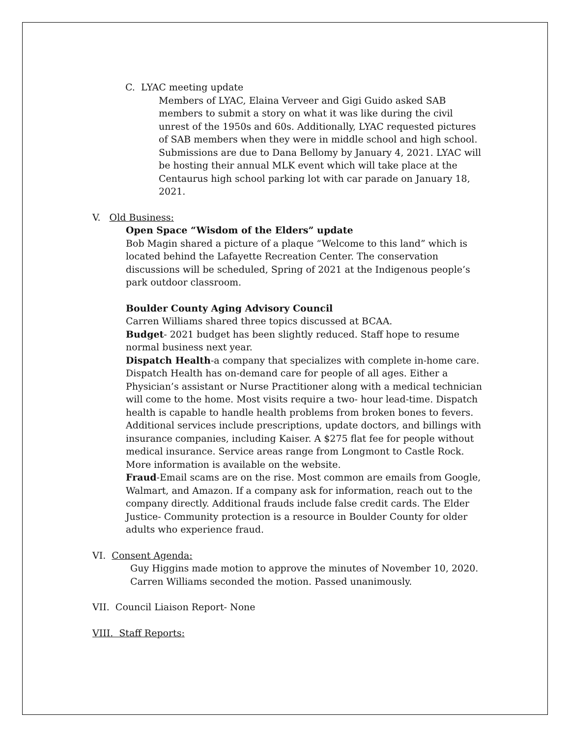C. LYAC meeting update
Members of LYAC, Elaina Verveer and Gigi Guido asked SAB members to submit a story on what it was like during the civil unrest of the 1950s and 60s. Additionally, LYAC requested pictures of SAB members when they were in middle school and high school. Submissions are due to Dana Bellomy by January 4, 2021. LYAC will be hosting their annual MLK event which will take place at the Centaurus high school parking lot with car parade on January 18, 2021.
V. Old Business:
Open Space “Wisdom of the Elders” update
Bob Magin shared a picture of a plaque “Welcome to this land” which is located behind the Lafayette Recreation Center. The conservation discussions will be scheduled, Spring of 2021 at the Indigenous people’s park outdoor classroom.
Boulder County Aging Advisory Council
Carren Williams shared three topics discussed at BCAA.
Budget- 2021 budget has been slightly reduced. Staff hope to resume normal business next year.
Dispatch Health-a company that specializes with complete in-home care. Dispatch Health has on-demand care for people of all ages. Either a Physician’s assistant or Nurse Practitioner along with a medical technician will come to the home. Most visits require a two- hour lead-time. Dispatch health is capable to handle health problems from broken bones to fevers. Additional services include prescriptions, update doctors, and billings with insurance companies, including Kaiser. A $275 flat fee for people without medical insurance. Service areas range from Longmont to Castle Rock. More information is available on the website.
Fraud-Email scams are on the rise. Most common are emails from Google, Walmart, and Amazon. If a company ask for information, reach out to the company directly. Additional frauds include false credit cards. The Elder Justice- Community protection is a resource in Boulder County for older adults who experience fraud.
VI. Consent Agenda:
Guy Higgins made motion to approve the minutes of November 10, 2020.
Carren Williams seconded the motion. Passed unanimously.
VII. Council Liaison Report- None
VIII. Staff Reports: